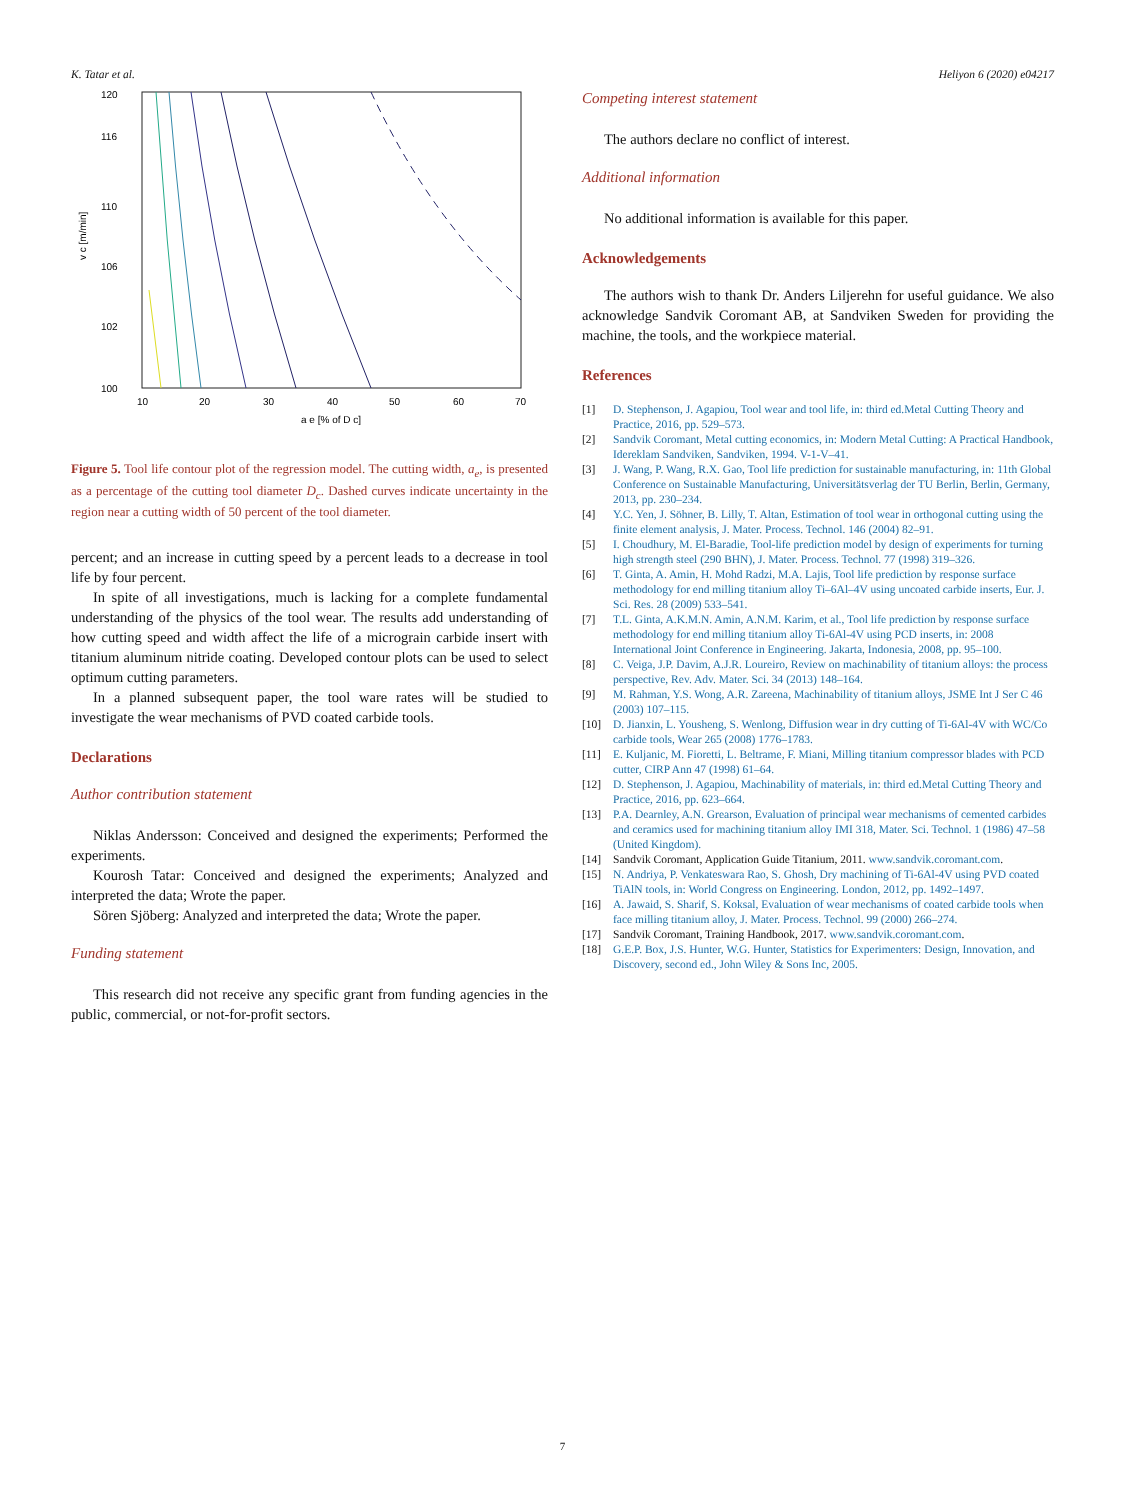K. Tatar et al. Heliyon 6 (2020) e04217
120
116
110
106
102
100
10
20
30
40
50
60
70
a e [% of D c]
v c [m/min]
Figure 5. Tool life contour plot of the regression model. The cutting width, a<sub>e</sub>, is presented as a percentage of the cutting tool diameter D<sub>c</sub>. Dashed curves indicate uncertainty in the region near a cutting width of 50 percent of the tool diameter.
percent; and an increase in cutting speed by a percent leads to a decrease in tool life by four percent.
In spite of all investigations, much is lacking for a complete fundamental understanding of the physics of the tool wear. The results add understanding of how cutting speed and width affect the life of a micrograin carbide insert with titanium aluminum nitride coating. Developed contour plots can be used to select optimum cutting parameters.
In a planned subsequent paper, the tool ware rates will be studied to investigate the wear mechanisms of PVD coated carbide tools.
Declarations
Author contribution statement
Niklas Andersson: Conceived and designed the experiments; Performed the experiments.
Kourosh Tatar: Conceived and designed the experiments; Analyzed and interpreted the data; Wrote the paper.
Sören Sjöberg: Analyzed and interpreted the data; Wrote the paper.
Funding statement
This research did not receive any specific grant from funding agencies in the public, commercial, or not-for-profit sectors.
Competing interest statement
The authors declare no conflict of interest.
Additional information
No additional information is available for this paper.
Acknowledgements
The authors wish to thank Dr. Anders Liljerehn for useful guidance. We also acknowledge Sandvik Coromant AB, at Sandviken Sweden for providing the machine, the tools, and the workpiece material.
References
[1] D. Stephenson, J. Agapiou, Tool wear and tool life, in: third ed.Metal Cutting Theory and Practice, 2016, pp. 529–573.
[2] Sandvik Coromant, Metal cutting economics, in: Modern Metal Cutting: A Practical Handbook, Idereklam Sandviken, Sandviken, 1994. V-1-V–41.
[3] J. Wang, P. Wang, R.X. Gao, Tool life prediction for sustainable manufacturing, in: 11th Global Conference on Sustainable Manufacturing, Universitätsverlag der TU Berlin, Berlin, Germany, 2013, pp. 230–234.
[4] Y.C. Yen, J. Söhner, B. Lilly, T. Altan, Estimation of tool wear in orthogonal cutting using the finite element analysis, J. Mater. Process. Technol. 146 (2004) 82–91.
[5] I. Choudhury, M. El-Baradie, Tool-life prediction model by design of experiments for turning high strength steel (290 BHN), J. Mater. Process. Technol. 77 (1998) 319–326.
[6] T. Ginta, A. Amin, H. Mohd Radzi, M.A. Lajis, Tool life prediction by response surface methodology for end milling titanium alloy Ti–6Al–4V using uncoated carbide inserts, Eur. J. Sci. Res. 28 (2009) 533–541.
[7] T.L. Ginta, A.K.M.N. Amin, A.N.M. Karim, et al., Tool life prediction by response surface methodology for end milling titanium alloy Ti-6Al-4V using PCD inserts, in: 2008 International Joint Conference in Engineering. Jakarta, Indonesia, 2008, pp. 95–100.
[8] C. Veiga, J.P. Davim, A.J.R. Loureiro, Review on machinability of titanium alloys: the process perspective, Rev. Adv. Mater. Sci. 34 (2013) 148–164.
[9] M. Rahman, Y.S. Wong, A.R. Zareena, Machinability of titanium alloys, JSME Int J Ser C 46 (2003) 107–115.
[10] D. Jianxin, L. Yousheng, S. Wenlong, Diffusion wear in dry cutting of Ti-6Al-4V with WC/Co carbide tools, Wear 265 (2008) 1776–1783.
[11] E. Kuljanic, M. Fioretti, L. Beltrame, F. Miani, Milling titanium compressor blades with PCD cutter, CIRP Ann 47 (1998) 61–64.
[12] D. Stephenson, J. Agapiou, Machinability of materials, in: third ed.Metal Cutting Theory and Practice, 2016, pp. 623–664.
[13] P.A. Dearnley, A.N. Grearson, Evaluation of principal wear mechanisms of cemented carbides and ceramics used for machining titanium alloy IMI 318, Mater. Sci. Technol. 1 (1986) 47–58 (United Kingdom).
[14] Sandvik Coromant, Application Guide Titanium, 2011. www.sandvik.coromant.com.
[15] N. Andriya, P. Venkateswara Rao, S. Ghosh, Dry machining of Ti-6Al-4V using PVD coated TiAlN tools, in: World Congress on Engineering. London, 2012, pp. 1492–1497.
[16] A. Jawaid, S. Sharif, S. Koksal, Evaluation of wear mechanisms of coated carbide tools when face milling titanium alloy, J. Mater. Process. Technol. 99 (2000) 266–274.
[17] Sandvik Coromant, Training Handbook, 2017. www.sandvik.coromant.com.
[18] G.E.P. Box, J.S. Hunter, W.G. Hunter, Statistics for Experimenters: Design, Innovation, and Discovery, second ed., John Wiley & Sons Inc, 2005.
7